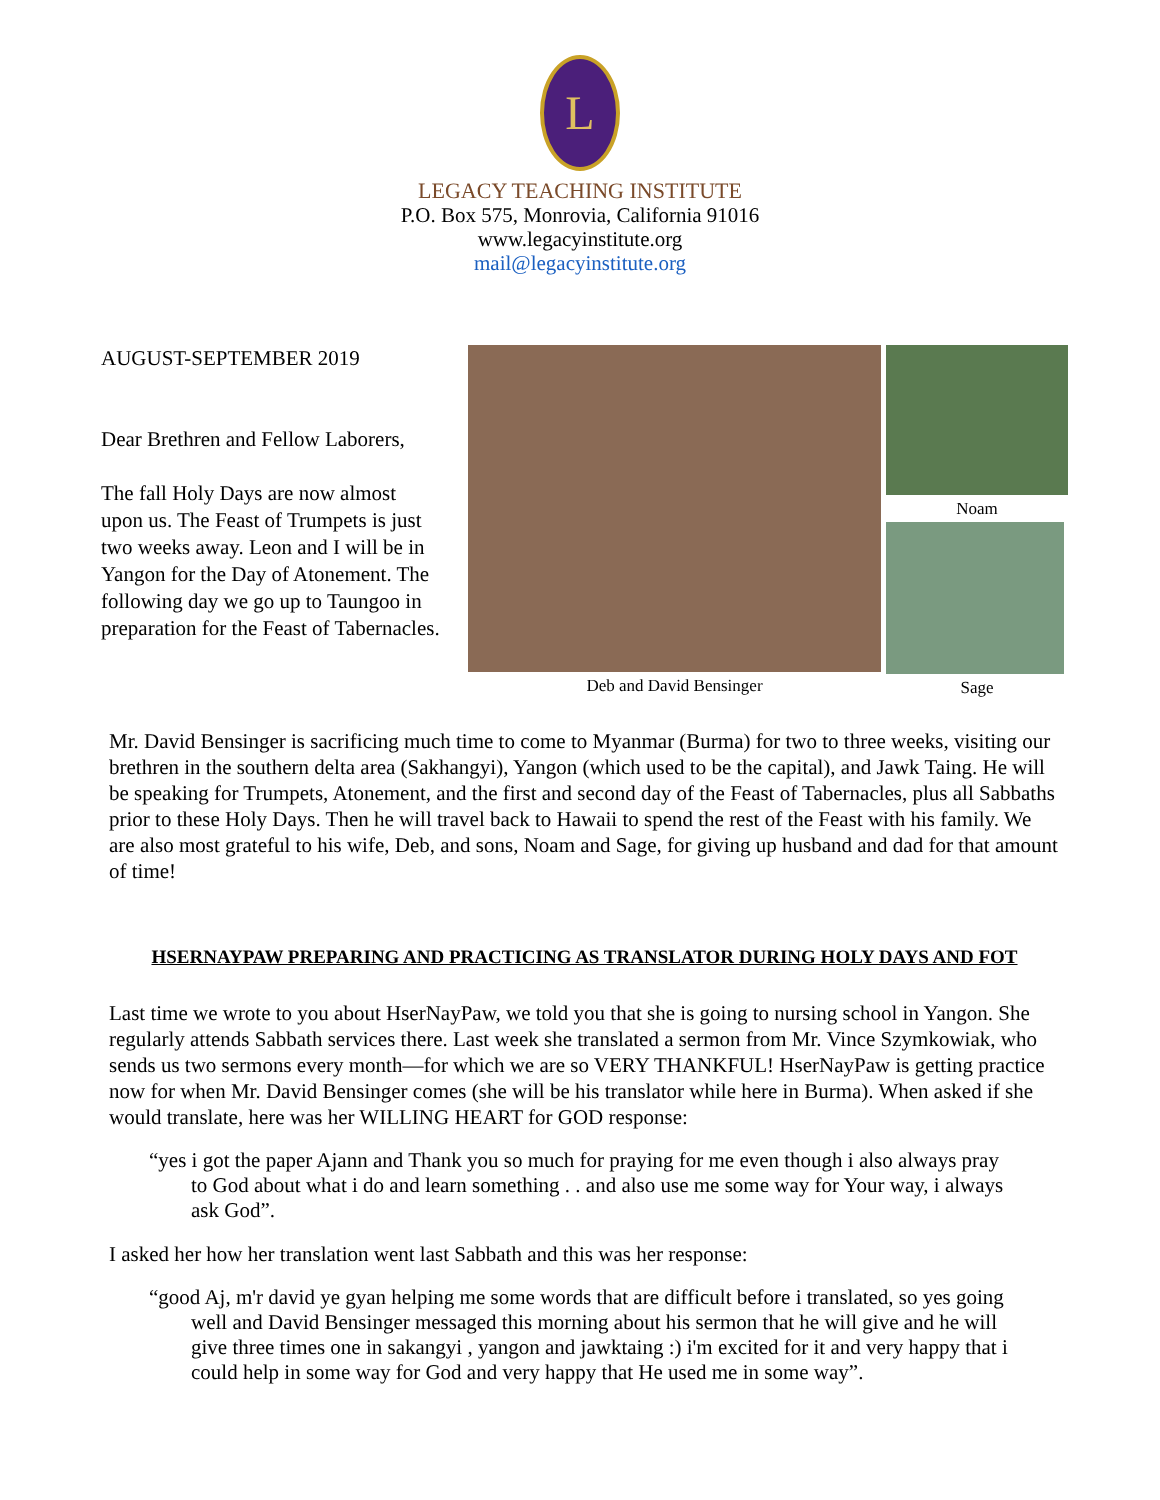L
LEGACY TEACHING INSTITUTE
P.O. Box 575, Monrovia, California 91016
www.legacyinstitute.org
mail@legacyinstitute.org
AUGUST-SEPTEMBER 2019
Dear Brethren and Fellow Laborers,
The fall Holy Days are now almost upon us. The Feast of Trumpets is just two weeks away. Leon and I will be in Yangon for the Day of Atonement. The following day we go up to Taungoo in preparation for the Feast of Tabernacles.
Deb and David Bensinger Noam
Sage
Mr. David Bensinger is sacrificing much time to come to Myanmar (Burma) for two to three weeks, visiting our brethren in the southern delta area (Sakhangyi), Yangon (which used to be the capital), and Jawk Taing. He will be speaking for Trumpets, Atonement, and the first and second day of the Feast of Tabernacles, plus all Sabbaths prior to these Holy Days. Then he will travel back to Hawaii to spend the rest of the Feast with his family. We are also most grateful to his wife, Deb, and sons, Noam and Sage, for giving up husband and dad for that amount of time!
HSERNAYPAW PREPARING AND PRACTICING AS TRANSLATOR DURING HOLY DAYS AND FOT
Last time we wrote to you about HserNayPaw, we told you that she is going to nursing school in Yangon. She regularly attends Sabbath services there. Last week she translated a sermon from Mr. Vince Szymkowiak, who sends us two sermons every month—for which we are so VERY THANKFUL! HserNayPaw is getting practice now for when Mr. David Bensinger comes (she will be his translator while here in Burma). When asked if she would translate, here was her WILLING HEART for GOD response:
“yes i got the paper Ajann and Thank you so much for praying for me even though i also always pray to God about what i do and learn something . . and also use me some way for Your way, i always ask God”.
I asked her how her translation went last Sabbath and this was her response:
“good Aj, m'r david ye gyan helping me some words that are difficult before i translated, so yes going well and David Bensinger messaged this morning about his sermon that he will give and he will give three times one in sakangyi , yangon and jawktaing :) i'm excited for it and very happy that i could help in some way for God and very happy that He used me in some way”.